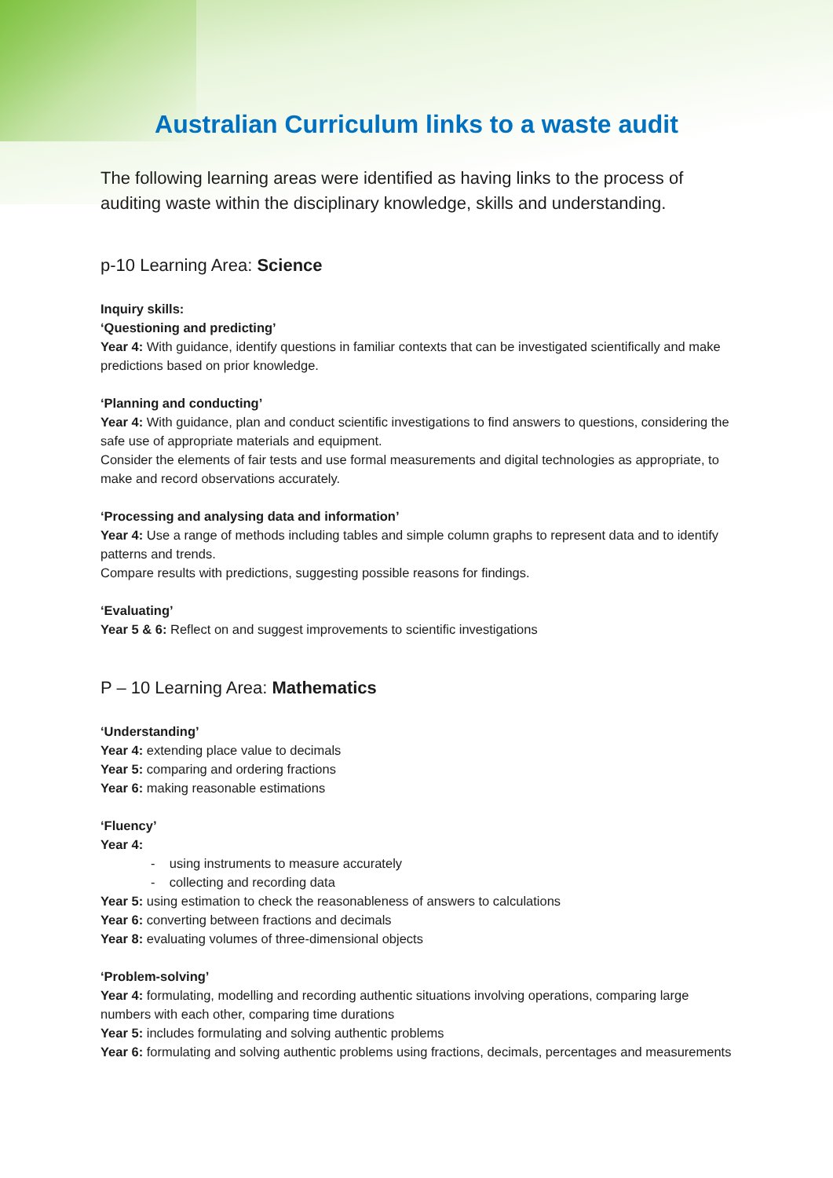Australian Curriculum links to a waste audit
The following learning areas were identified as having links to the process of auditing waste within the disciplinary knowledge, skills and understanding.
p-10 Learning Area: Science
Inquiry skills:
‘Questioning and predicting’
Year 4: With guidance, identify questions in familiar contexts that can be investigated scientifically and make predictions based on prior knowledge.
‘Planning and conducting’
Year 4: With guidance, plan and conduct scientific investigations to find answers to questions, considering the safe use of appropriate materials and equipment.
Consider the elements of fair tests and use formal measurements and digital technologies as appropriate, to make and record observations accurately.
‘Processing and analysing data and information’
Year 4: Use a range of methods including tables and simple column graphs to represent data and to identify patterns and trends.
Compare results with predictions, suggesting possible reasons for findings.
‘Evaluating’
Year 5 & 6: Reflect on and suggest improvements to scientific investigations
P – 10 Learning Area: Mathematics
‘Understanding’
Year 4: extending place value to decimals
Year 5: comparing and ordering fractions
Year 6: making reasonable estimations
‘Fluency’
Year 4:
- using instruments to measure accurately
- collecting and recording data
Year 5: using estimation to check the reasonableness of answers to calculations
Year 6: converting between fractions and decimals
Year 8: evaluating volumes of three-dimensional objects
‘Problem-solving’
Year 4: formulating, modelling and recording authentic situations involving operations, comparing large numbers with each other, comparing time durations
Year 5: includes formulating and solving authentic problems
Year 6: formulating and solving authentic problems using fractions, decimals, percentages and measurements